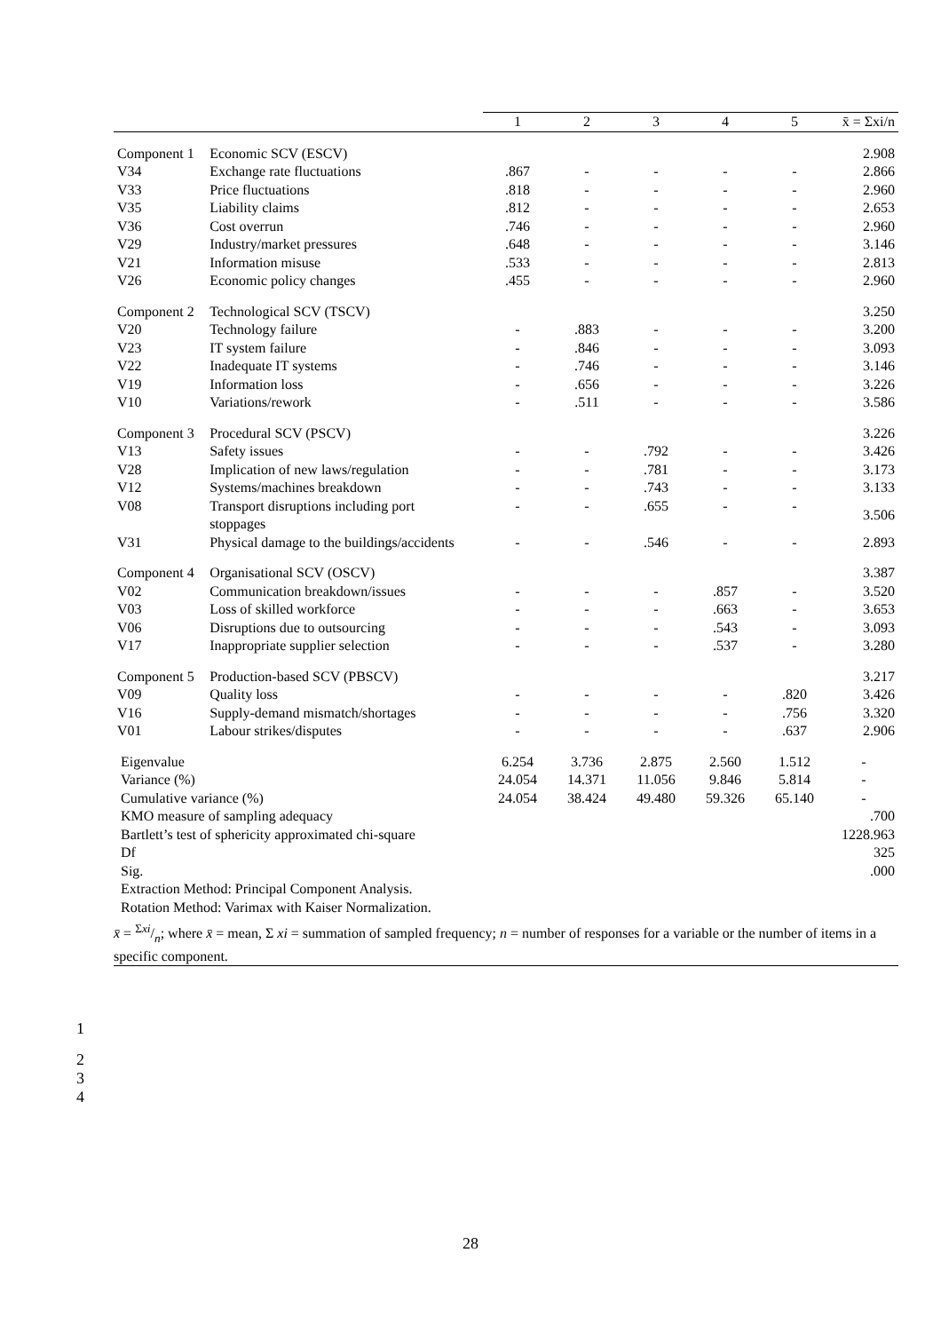| | | 1 | 2 | 3 | 4 | 5 | x̄ = Σxi/n |
| --- | --- | --- | --- | --- | --- | --- | --- |
| Component 1 | Economic SCV (ESCV) | | | | | | 2.908 |
| V34 | Exchange rate fluctuations | .867 | - | - | - | - | 2.866 |
| V33 | Price fluctuations | .818 | - | - | - | - | 2.960 |
| V35 | Liability claims | .812 | - | - | - | - | 2.653 |
| V36 | Cost overrun | .746 | - | - | - | - | 2.960 |
| V29 | Industry/market pressures | .648 | - | - | - | - | 3.146 |
| V21 | Information misuse | .533 | - | - | - | - | 2.813 |
| V26 | Economic policy changes | .455 | - | - | - | - | 2.960 |
| Component 2 | Technological SCV (TSCV) | | | | | | 3.250 |
| V20 | Technology failure | - | .883 | - | - | - | 3.200 |
| V23 | IT system failure | - | .846 | - | - | - | 3.093 |
| V22 | Inadequate IT systems | - | .746 | - | - | - | 3.146 |
| V19 | Information loss | - | .656 | - | - | - | 3.226 |
| V10 | Variations/rework | - | .511 | - | - | - | 3.586 |
| Component 3 | Procedural SCV (PSCV) | | | | | | 3.226 |
| V13 | Safety issues | - | - | .792 | - | - | 3.426 |
| V28 | Implication of new laws/regulation | - | - | .781 | - | - | 3.173 |
| V12 | Systems/machines breakdown | - | - | .743 | - | - | 3.133 |
| V08 | Transport disruptions including port stoppages | - | - | .655 | - | - | 3.506 |
| V31 | Physical damage to the buildings/accidents | - | - | .546 | - | - | 2.893 |
| Component 4 | Organisational SCV (OSCV) | | | | | | 3.387 |
| V02 | Communication breakdown/issues | - | - | - | .857 | - | 3.520 |
| V03 | Loss of skilled workforce | - | - | - | .663 | - | 3.653 |
| V06 | Disruptions due to outsourcing | - | - | - | .543 | - | 3.093 |
| V17 | Inappropriate supplier selection | - | - | - | .537 | - | 3.280 |
| Component 5 | Production-based SCV (PBSCV) | | | | | | 3.217 |
| V09 | Quality loss | - | - | - | - | .820 | 3.426 |
| V16 | Supply-demand mismatch/shortages | - | - | - | - | .756 | 3.320 |
| V01 | Labour strikes/disputes | - | - | - | - | .637 | 2.906 |
| Eigenvalue | | 6.254 | 3.736 | 2.875 | 2.560 | 1.512 | - |
| Variance (%) | | 24.054 | 14.371 | 11.056 | 9.846 | 5.814 | - |
| Cumulative variance (%) | | 24.054 | 38.424 | 49.480 | 59.326 | 65.140 | - |
| KMO measure of sampling adequacy | | | | | | | .700 |
| Bartlett’s test of sphericity approximated chi-square | | | | | | | 1228.963 |
| Df | | | | | | | 325 |
| Sig. | | | | | | | .000 |
| Extraction Method: Principal Component Analysis. Rotation Method: Varimax with Kaiser Normalization. | | | | | | | |
x̄ = Σxi/n; where x̄ = mean, Σ xi = summation of sampled frequency; n = number of responses for a variable or the number of items in a specific component.
1
2
3
4
28